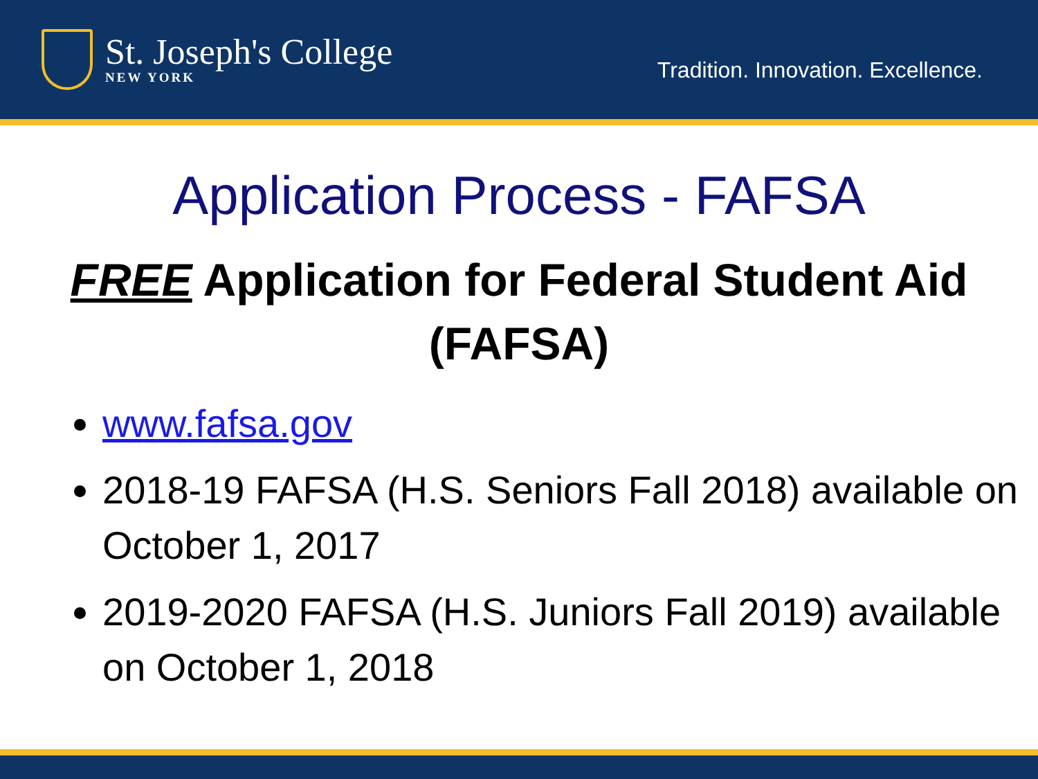St. Joseph's College
NEW YORK
Tradition. Innovation. Excellence.
Application Process - FAFSA
FREE Application for Federal Student Aid (FAFSA)
www.fafsa.gov
2018-19 FAFSA (H.S. Seniors Fall 2018) available on October 1, 2017
2019-2020 FAFSA (H.S. Juniors Fall 2019) available on October 1, 2018